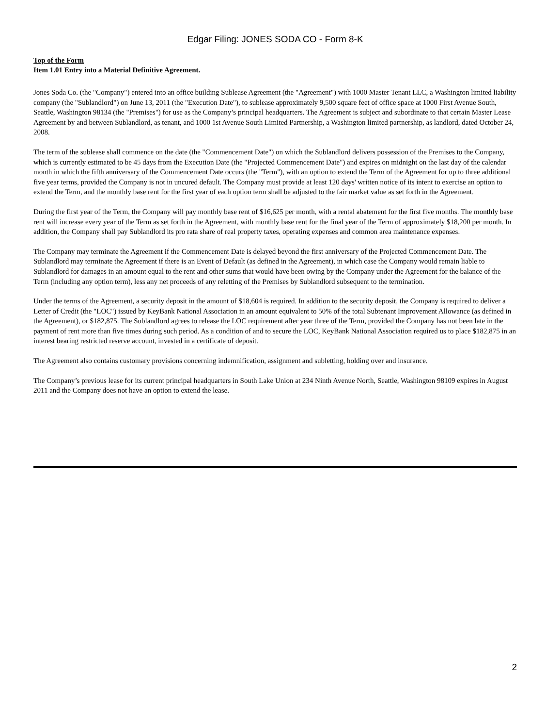Edgar Filing: JONES SODA CO - Form 8-K
Top of the Form
Item 1.01 Entry into a Material Definitive Agreement.
Jones Soda Co. (the "Company") entered into an office building Sublease Agreement (the "Agreement") with 1000 Master Tenant LLC, a Washington limited liability company (the "Sublandlord") on June 13, 2011 (the "Execution Date"), to sublease approximately 9,500 square feet of office space at 1000 First Avenue South, Seattle, Washington 98134 (the "Premises") for use as the Company’s principal headquarters. The Agreement is subject and subordinate to that certain Master Lease Agreement by and between Sublandlord, as tenant, and 1000 1st Avenue South Limited Partnership, a Washington limited partnership, as landlord, dated October 24, 2008.
The term of the sublease shall commence on the date (the "Commencement Date") on which the Sublandlord delivers possession of the Premises to the Company, which is currently estimated to be 45 days from the Execution Date (the "Projected Commencement Date") and expires on midnight on the last day of the calendar month in which the fifth anniversary of the Commencement Date occurs (the "Term"), with an option to extend the Term of the Agreement for up to three additional five year terms, provided the Company is not in uncured default. The Company must provide at least 120 days' written notice of its intent to exercise an option to extend the Term, and the monthly base rent for the first year of each option term shall be adjusted to the fair market value as set forth in the Agreement.
During the first year of the Term, the Company will pay monthly base rent of $16,625 per month, with a rental abatement for the first five months. The monthly base rent will increase every year of the Term as set forth in the Agreement, with monthly base rent for the final year of the Term of approximately $18,200 per month. In addition, the Company shall pay Sublandlord its pro rata share of real property taxes, operating expenses and common area maintenance expenses.
The Company may terminate the Agreement if the Commencement Date is delayed beyond the first anniversary of the Projected Commencement Date. The Sublandlord may terminate the Agreement if there is an Event of Default (as defined in the Agreement), in which case the Company would remain liable to Sublandlord for damages in an amount equal to the rent and other sums that would have been owing by the Company under the Agreement for the balance of the Term (including any option term), less any net proceeds of any reletting of the Premises by Sublandlord subsequent to the termination.
Under the terms of the Agreement, a security deposit in the amount of $18,604 is required. In addition to the security deposit, the Company is required to deliver a Letter of Credit (the "LOC") issued by KeyBank National Association in an amount equivalent to 50% of the total Subtenant Improvement Allowance (as defined in the Agreement), or $182,875. The Sublandlord agrees to release the LOC requirement after year three of the Term, provided the Company has not been late in the payment of rent more than five times during such period. As a condition of and to secure the LOC, KeyBank National Association required us to place $182,875 in an interest bearing restricted reserve account, invested in a certificate of deposit.
The Agreement also contains customary provisions concerning indemnification, assignment and subletting, holding over and insurance.
The Company’s previous lease for its current principal headquarters in South Lake Union at 234 Ninth Avenue North, Seattle, Washington 98109 expires in August 2011 and the Company does not have an option to extend the lease.
2